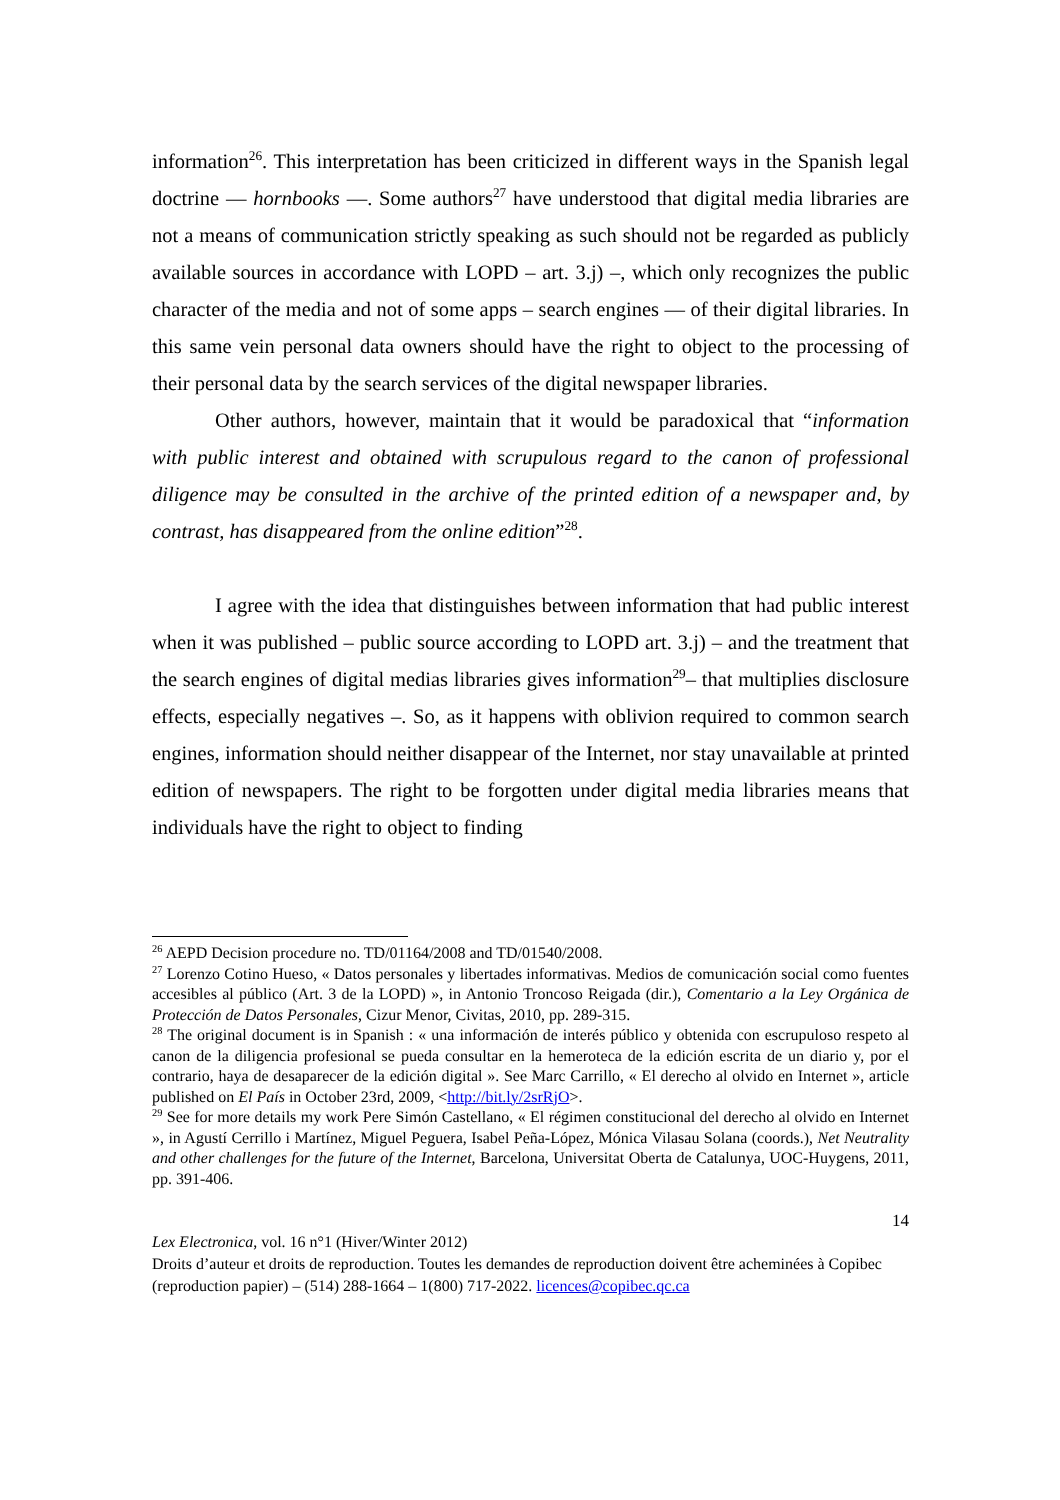information<sup>26</sup>. This interpretation has been criticized in different ways in the Spanish legal doctrine — hornbooks —. Some authors<sup>27</sup> have understood that digital media libraries are not a means of communication strictly speaking as such should not be regarded as publicly available sources in accordance with LOPD – art. 3.j) –, which only recognizes the public character of the media and not of some apps – search engines — of their digital libraries. In this same vein personal data owners should have the right to object to the processing of their personal data by the search services of the digital newspaper libraries.
Other authors, however, maintain that it would be paradoxical that “information with public interest and obtained with scrupulous regard to the canon of professional diligence may be consulted in the archive of the printed edition of a newspaper and, by contrast, has disappeared from the online edition”<sup>28</sup>.
I agree with the idea that distinguishes between information that had public interest when it was published – public source according to LOPD art. 3.j) – and the treatment that the search engines of digital medias libraries gives information<sup>29</sup>– that multiplies disclosure effects, especially negatives –. So, as it happens with oblivion required to common search engines, information should neither disappear of the Internet, nor stay unavailable at printed edition of newspapers. The right to be forgotten under digital media libraries means that individuals have the right to object to finding
<sup>26</sup> AEPD Decision procedure no. TD/01164/2008 and TD/01540/2008.
<sup>27</sup> Lorenzo Cotino Hueso, « Datos personales y libertades informativas. Medios de comunicación social como fuentes accesibles al público (Art. 3 de la LOPD) », in Antonio Troncoso Reigada (dir.), Comentario a la Ley Orgánica de Protección de Datos Personales, Cizur Menor, Civitas, 2010, pp. 289-315.
<sup>28</sup> The original document is in Spanish : « una información de interés público y obtenida con escrupuloso respeto al canon de la diligencia profesional se pueda consultar en la hemeroteca de la edición escrita de un diario y, por el contrario, haya de desaparecer de la edición digital ». See Marc Carrillo, « El derecho al olvido en Internet », article published on El País in October 23rd, 2009, <http://bit.ly/2srRjO>.
<sup>29</sup> See for more details my work Pere Simón Castellano, « El régimen constitucional del derecho al olvido en Internet », in Agustí Cerrillo i Martínez, Miguel Peguera, Isabel Peña-López, Mónica Vilasau Solana (coords.), Net Neutrality and other challenges for the future of the Internet, Barcelona, Universitat Oberta de Catalunya, UOC-Huygens, 2011, pp. 391-406.
14
Lex Electronica, vol. 16 n°1 (Hiver/Winter 2012)
Droits d’auteur et droits de reproduction. Toutes les demandes de reproduction doivent être acheminées à Copibec (reproduction papier) – (514) 288-1664 – 1(800) 717-2022. licences@copibec.qc.ca